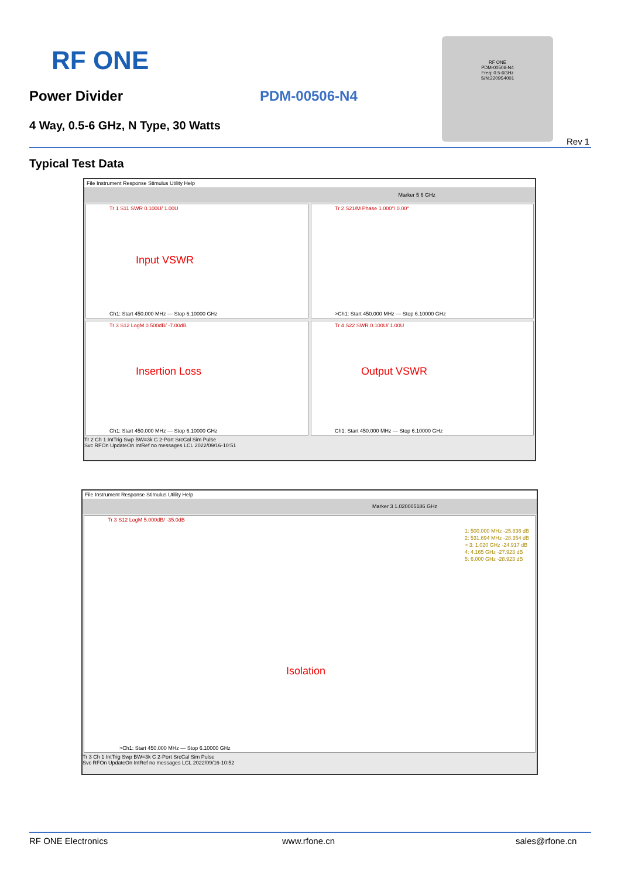RF ONE
Power Divider PDM-00506-N4
4 Way, 0.5-6 GHz, N Type, 30 Watts
RF ONE
PDM-00506-N4
Freq: 0.5-6GHz
S/N:2209S4001
Rev 1
Typical Test Data
File Instrument Response Stimulus Utility Help
Marker 5 6 GHz
Tr 1 S11 SWR 0.100U/ 1.00U
Input VSWR
Ch1: Start 450.000 MHz — Stop 6.10000 GHz
Tr 2 S21/M Phase 1.000°/ 0.00°
>Ch1: Start 450.000 MHz — Stop 6.10000 GHz
Tr 3 S12 LogM 0.500dB/ -7.00dB
Insertion Loss
Ch1: Start 450.000 MHz — Stop 6.10000 GHz
Tr 4 S22 SWR 0.100U/ 1.00U
Output VSWR
Ch1: Start 450.000 MHz — Stop 6.10000 GHz
Tr 2 Ch 1 IntTrig Swp BW=3k C 2-Port SrcCal Sim Pulse
Svc RFOn UpdateOn IntRef no messages LCL 2022/09/16-10:51
File Instrument Response Stimulus Utility Help
Marker 3 1.020005186 GHz
Tr 3 S12 LogM 5.000dB/ -35.0dB
1: 500.000 MHz -25.836 dB
2: 531.694 MHz -28.354 dB
> 3: 1.020 GHz -24.917 dB
4: 4.165 GHz -27.923 dB
5: 6.000 GHz -28.923 dB
Isolation
>Ch1: Start 450.000 MHz — Stop 6.10000 GHz
Tr 3 Ch 1 IntTrig Swp BW=3k C 2-Port SrcCal Sim Pulse
Svc RFOn UpdateOn IntRef no messages LCL 2022/09/16-10:52
RF ONE Electronics www.rfone.cn sales@rfone.cn